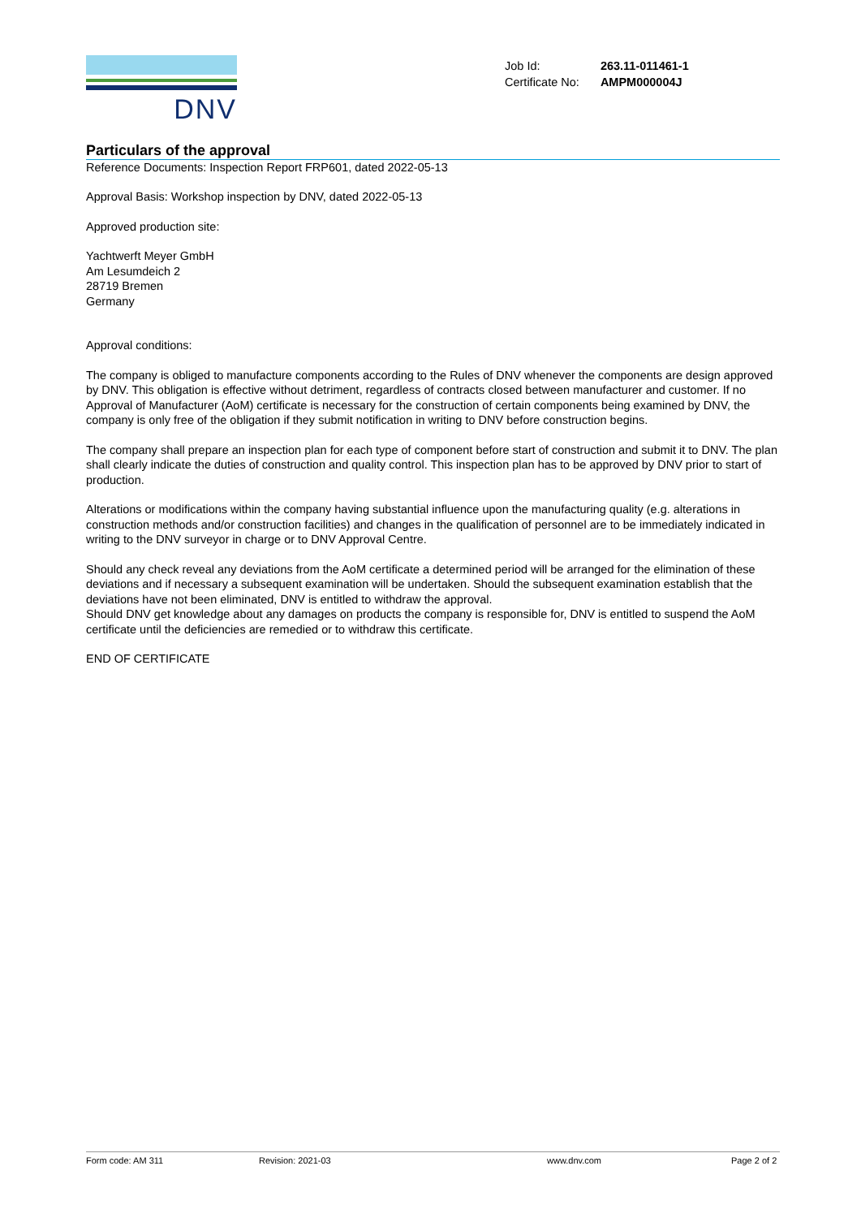DNV
| Job Id: | 263.11-011461-1 |
| Certificate No: | AMPM000004J |
Particulars of the approval
Reference Documents: Inspection Report FRP601, dated 2022-05-13
Approval Basis: Workshop inspection by DNV, dated 2022-05-13
Approved production site:
Yachtwerft Meyer GmbH
Am Lesumdeich 2
28719 Bremen
Germany
Approval conditions:
The company is obliged to manufacture components according to the Rules of DNV whenever the components are design approved by DNV. This obligation is effective without detriment, regardless of contracts closed between manufacturer and customer. If no Approval of Manufacturer (AoM) certificate is necessary for the construction of certain components being examined by DNV, the company is only free of the obligation if they submit notification in writing to DNV before construction begins.
The company shall prepare an inspection plan for each type of component before start of construction and submit it to DNV. The plan shall clearly indicate the duties of construction and quality control. This inspection plan has to be approved by DNV prior to start of production.
Alterations or modifications within the company having substantial influence upon the manufacturing quality (e.g. alterations in construction methods and/or construction facilities) and changes in the qualification of personnel are to be immediately indicated in writing to the DNV surveyor in charge or to DNV Approval Centre.
Should any check reveal any deviations from the AoM certificate a determined period will be arranged for the elimination of these deviations and if necessary a subsequent examination will be undertaken. Should the subsequent examination establish that the deviations have not been eliminated, DNV is entitled to withdraw the approval.
Should DNV get knowledge about any damages on products the company is responsible for, DNV is entitled to suspend the AoM certificate until the deficiencies are remedied or to withdraw this certificate.
END OF CERTIFICATE
Form code: AM 311 Revision: 2021-03 www.dnv.com Page 2 of 2